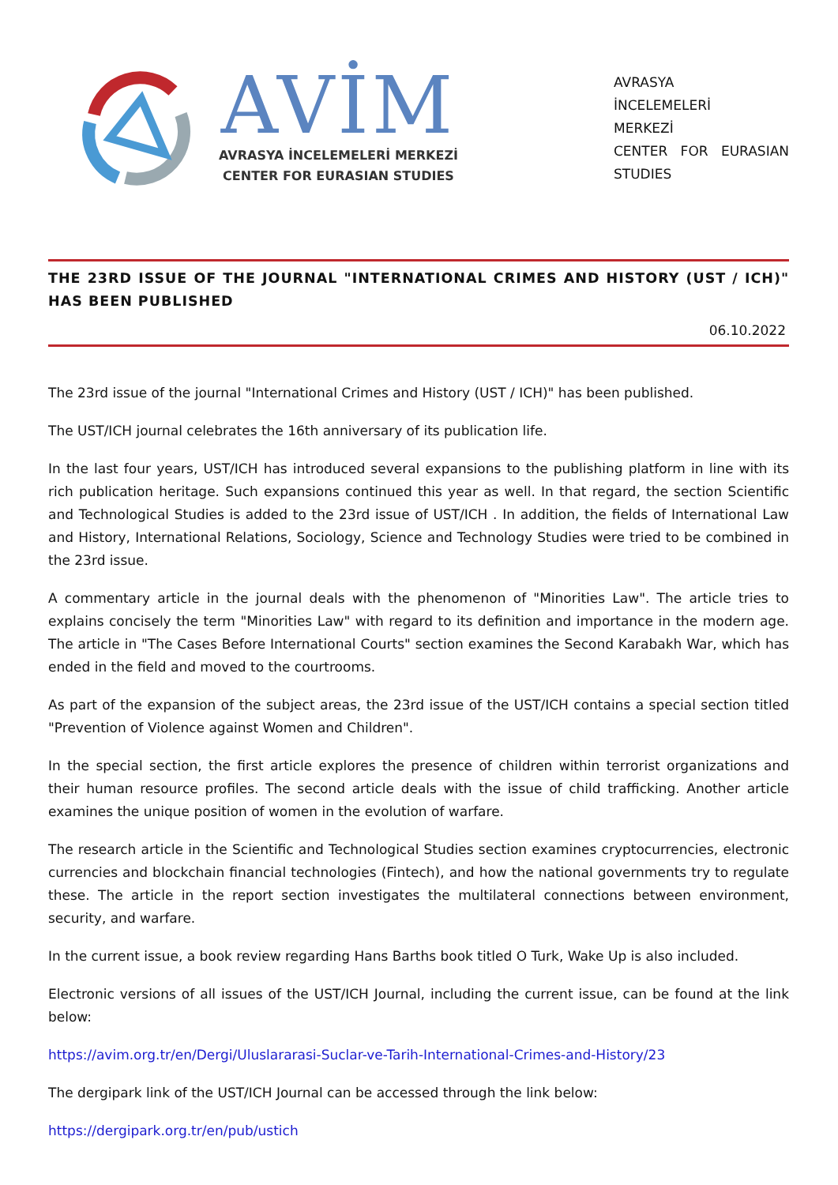AVİM
AVRASYA İNCELEMELERİ MERKEZİ
CENTER FOR EURASIAN STUDIES
AVRASYA
İNCELEMELERİ
MERKEZİ
CENTER FOR EURASIAN STUDIES
THE 23RD ISSUE OF THE JOURNAL "INTERNATIONAL CRIMES AND HISTORY (UST / ICH)" HAS BEEN PUBLISHED
06.10.2022
The 23rd issue of the journal "International Crimes and History (UST / ICH)" has been published.
The UST/ICH journal celebrates the 16th anniversary of its publication life.
In the last four years, UST/ICH has introduced several expansions to the publishing platform in line with its rich publication heritage. Such expansions continued this year as well. In that regard, the section Scientific and Technological Studies is added to the 23rd issue of UST/ICH . In addition, the fields of International Law and History, International Relations, Sociology, Science and Technology Studies were tried to be combined in the 23rd issue.
A commentary article in the journal deals with the phenomenon of "Minorities Law". The article tries to explains concisely the term "Minorities Law" with regard to its definition and importance in the modern age. The article in "The Cases Before International Courts" section examines the Second Karabakh War, which has ended in the field and moved to the courtrooms.
As part of the expansion of the subject areas, the 23rd issue of the UST/ICH contains a special section titled "Prevention of Violence against Women and Children".
In the special section, the first article explores the presence of children within terrorist organizations and their human resource profiles. The second article deals with the issue of child trafficking. Another article examines the unique position of women in the evolution of warfare.
The research article in the Scientific and Technological Studies section examines cryptocurrencies, electronic currencies and blockchain financial technologies (Fintech), and how the national governments try to regulate these. The article in the report section investigates the multilateral connections between environment, security, and warfare.
In the current issue, a book review regarding Hans Barths book titled O Turk, Wake Up is also included.
Electronic versions of all issues of the UST/ICH Journal, including the current issue, can be found at the link below:
https://avim.org.tr/en/Dergi/Uluslararasi-Suclar-ve-Tarih-International-Crimes-and-History/23
The dergipark link of the UST/ICH Journal can be accessed through the link below:
https://dergipark.org.tr/en/pub/ustich